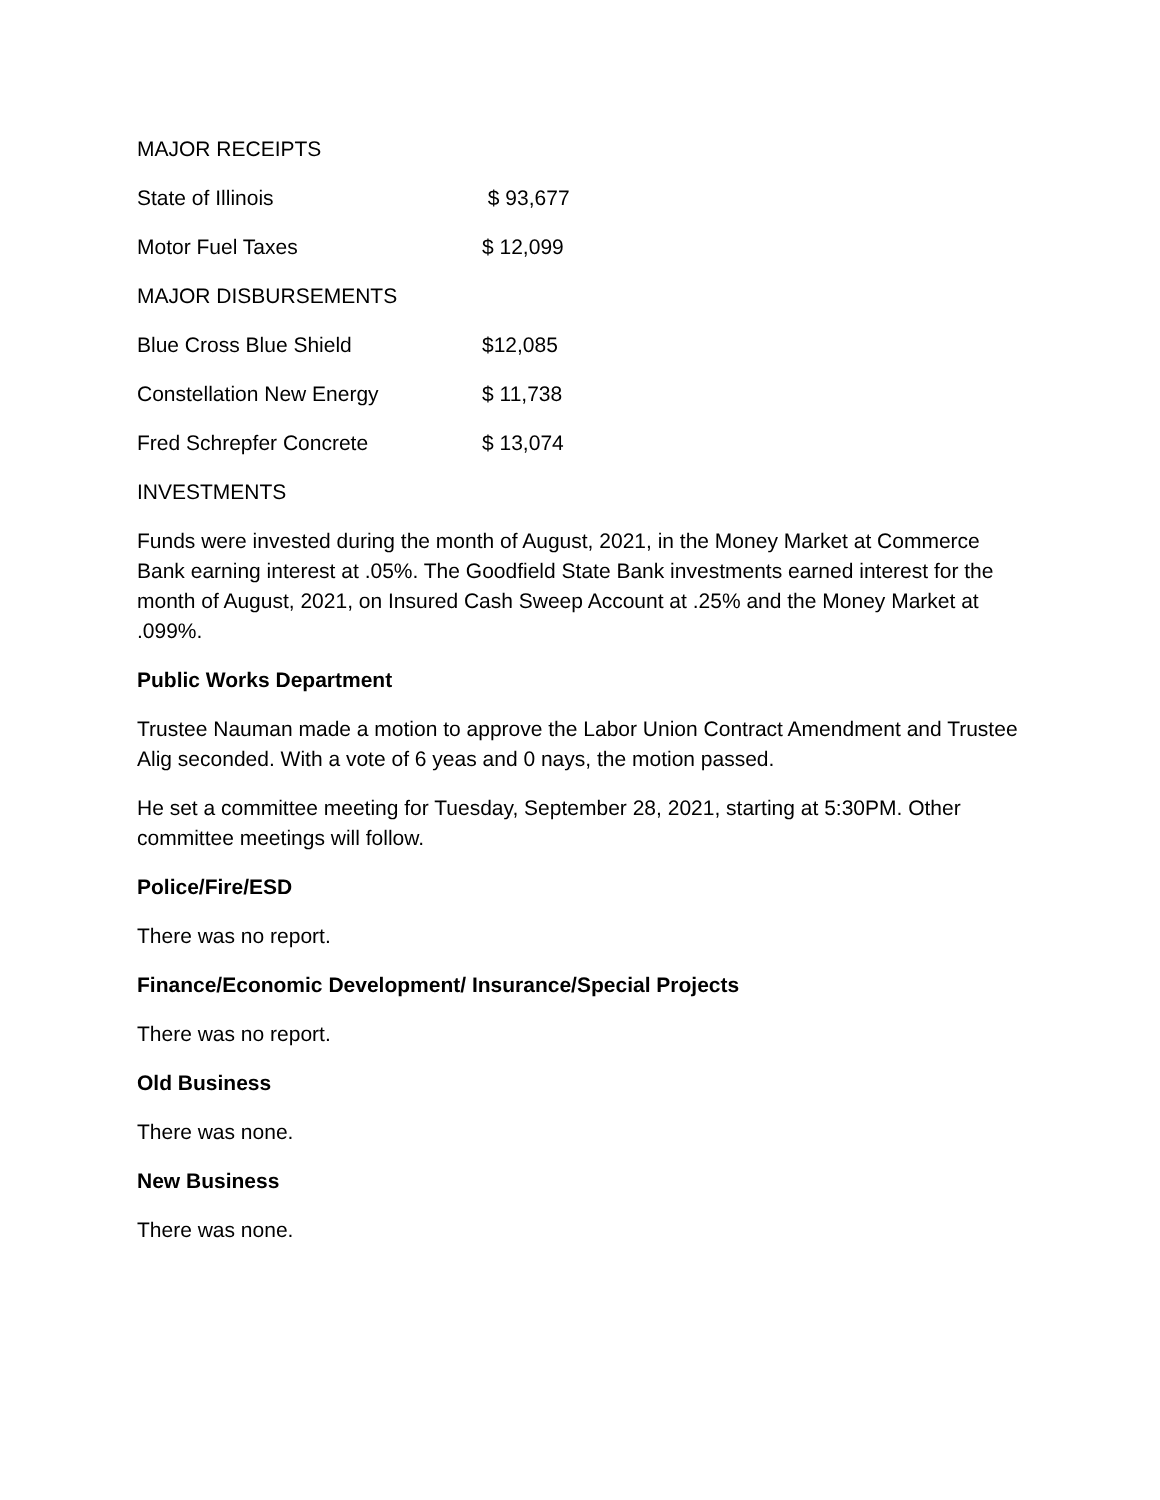MAJOR RECEIPTS
State of Illinois $ 93,677
Motor Fuel Taxes $ 12,099
MAJOR DISBURSEMENTS
Blue Cross Blue Shield $12,085
Constellation New Energy $ 11,738
Fred Schrepfer Concrete $ 13,074
INVESTMENTS
Funds were invested during the month of August, 2021, in the Money Market at Commerce Bank earning interest at .05%. The Goodfield State Bank investments earned interest for the month of August, 2021, on Insured Cash Sweep Account at .25% and the Money Market at .099%.
Public Works Department
Trustee Nauman made a motion to approve the Labor Union Contract Amendment and Trustee Alig seconded. With a vote of 6 yeas and 0 nays, the motion passed.
He set a committee meeting for Tuesday, September 28, 2021, starting at 5:30PM. Other committee meetings will follow.
Police/Fire/ESD
There was no report.
Finance/Economic Development/ Insurance/Special Projects
There was no report.
Old Business
There was none.
New Business
There was none.